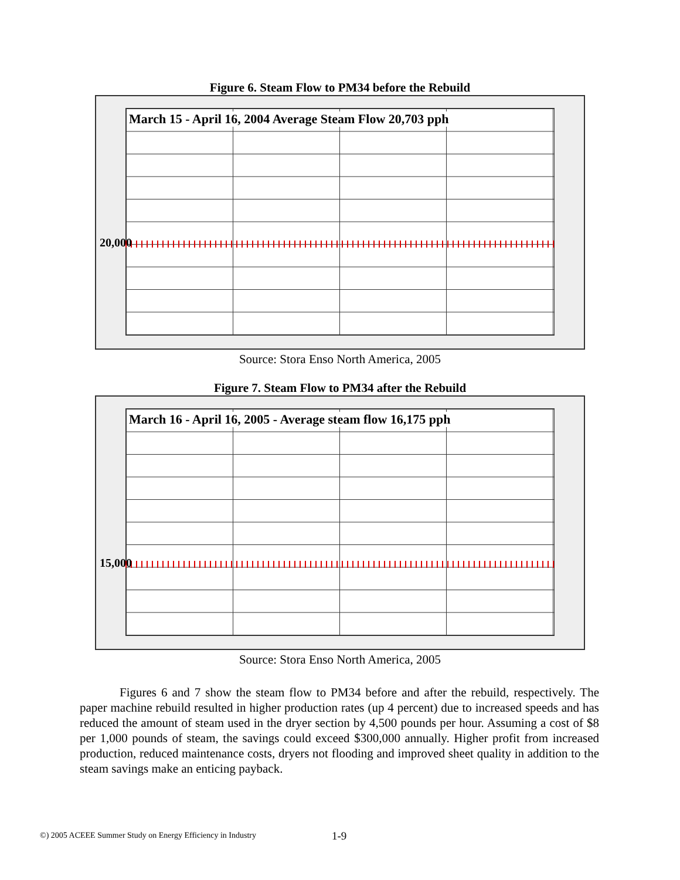Figure 6. Steam Flow to PM34 before the Rebuild
March 15 - April 16, 2004 Average Steam Flow 20,703 pph
20,000
Source: Stora Enso North America, 2005
Figure 7. Steam Flow to PM34 after the Rebuild
March 16 - April 16, 2005 - Average steam flow 16,175 pph
15,000
Source: Stora Enso North America, 2005
Figures 6 and 7 show the steam flow to PM34 before and after the rebuild, respectively. The paper machine rebuild resulted in higher production rates (up 4 percent) due to increased speeds and has reduced the amount of steam used in the dryer section by 4,500 pounds per hour. Assuming a cost of $8 per 1,000 pounds of steam, the savings could exceed $300,000 annually. Higher profit from increased production, reduced maintenance costs, dryers not flooding and improved sheet quality in addition to the steam savings make an enticing payback.
©) 2005 ACEEE Summer Study on Energy Efficiency in Industry
1-9